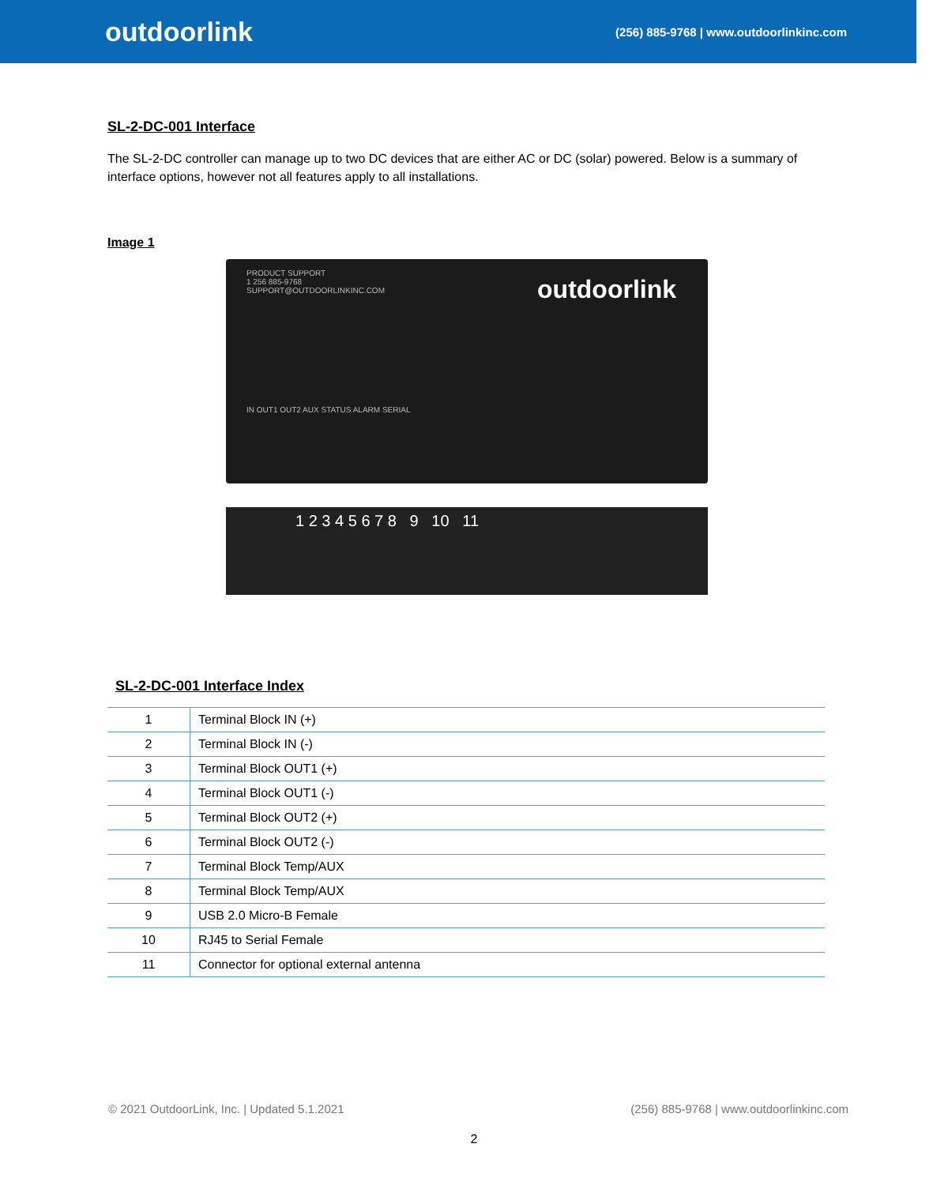outdoorlink
(256) 885-9768 | www.outdoorlinkinc.com
SL-2-DC-001 Interface
The SL-2-DC controller can manage up to two DC devices that are either AC or DC (solar) powered. Below is a summary of interface options, however not all features apply to all installations.
Image 1
PRODUCT SUPPORT
1 256 885-9768
SUPPORT@OUTDOORLINKINC.COM
outdoorlink
IN OUT1 OUT2 AUX STATUS ALARM SERIAL
1 2 3 4 5 6 7 8 9 10 11
SL-2-DC-001 Interface Index
| 1 | Terminal Block IN (+) |
| 2 | Terminal Block IN (-) |
| 3 | Terminal Block OUT1 (+) |
| 4 | Terminal Block OUT1 (-) |
| 5 | Terminal Block OUT2 (+) |
| 6 | Terminal Block OUT2 (-) |
| 7 | Terminal Block Temp/AUX |
| 8 | Terminal Block Temp/AUX |
| 9 | USB 2.0 Micro-B Female |
| 10 | RJ45 to Serial Female |
| 11 | Connector for optional external antenna |
© 2021 OutdoorLink, Inc. | Updated 5.1.2021 (256) 885-9768 | www.outdoorlinkinc.com
2